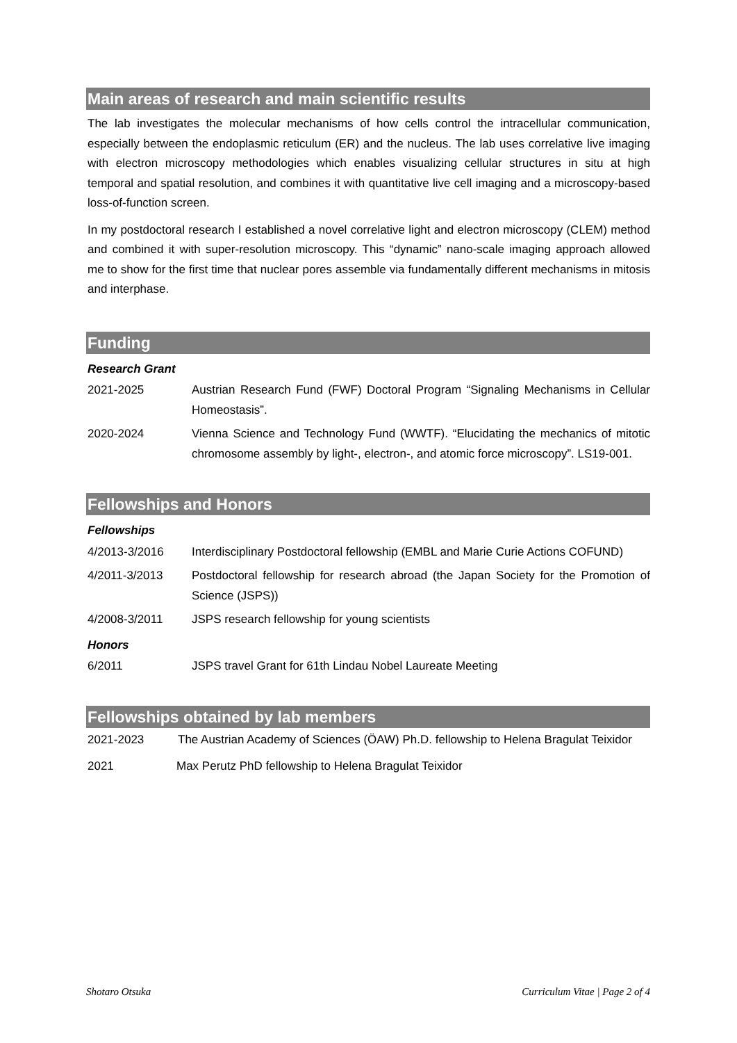Main areas of research and main scientific results
The lab investigates the molecular mechanisms of how cells control the intracellular communication, especially between the endoplasmic reticulum (ER) and the nucleus. The lab uses correlative live imaging with electron microscopy methodologies which enables visualizing cellular structures in situ at high temporal and spatial resolution, and combines it with quantitative live cell imaging and a microscopy-based loss-of-function screen.
In my postdoctoral research I established a novel correlative light and electron microscopy (CLEM) method and combined it with super-resolution microscopy. This “dynamic” nano-scale imaging approach allowed me to show for the first time that nuclear pores assemble via fundamentally different mechanisms in mitosis and interphase.
Funding
Research Grant
2021-2025 Austrian Research Fund (FWF) Doctoral Program “Signaling Mechanisms in Cellular Homeostasis”.
2020-2024 Vienna Science and Technology Fund (WWTF). “Elucidating the mechanics of mitotic chromosome assembly by light-, electron-, and atomic force microscopy”. LS19-001.
Fellowships and Honors
Fellowships
4/2013-3/2016 Interdisciplinary Postdoctoral fellowship (EMBL and Marie Curie Actions COFUND)
4/2011-3/2013 Postdoctoral fellowship for research abroad (the Japan Society for the Promotion of Science (JSPS))
4/2008-3/2011 JSPS research fellowship for young scientists
Honors
6/2011 JSPS travel Grant for 61th Lindau Nobel Laureate Meeting
Fellowships obtained by lab members
2021-2023 The Austrian Academy of Sciences (ÖAW) Ph.D. fellowship to Helena Bragulat Teixidor
2021 Max Perutz PhD fellowship to Helena Bragulat Teixidor
Shotaro Otsuka Curriculum Vitae | Page 2 of 4